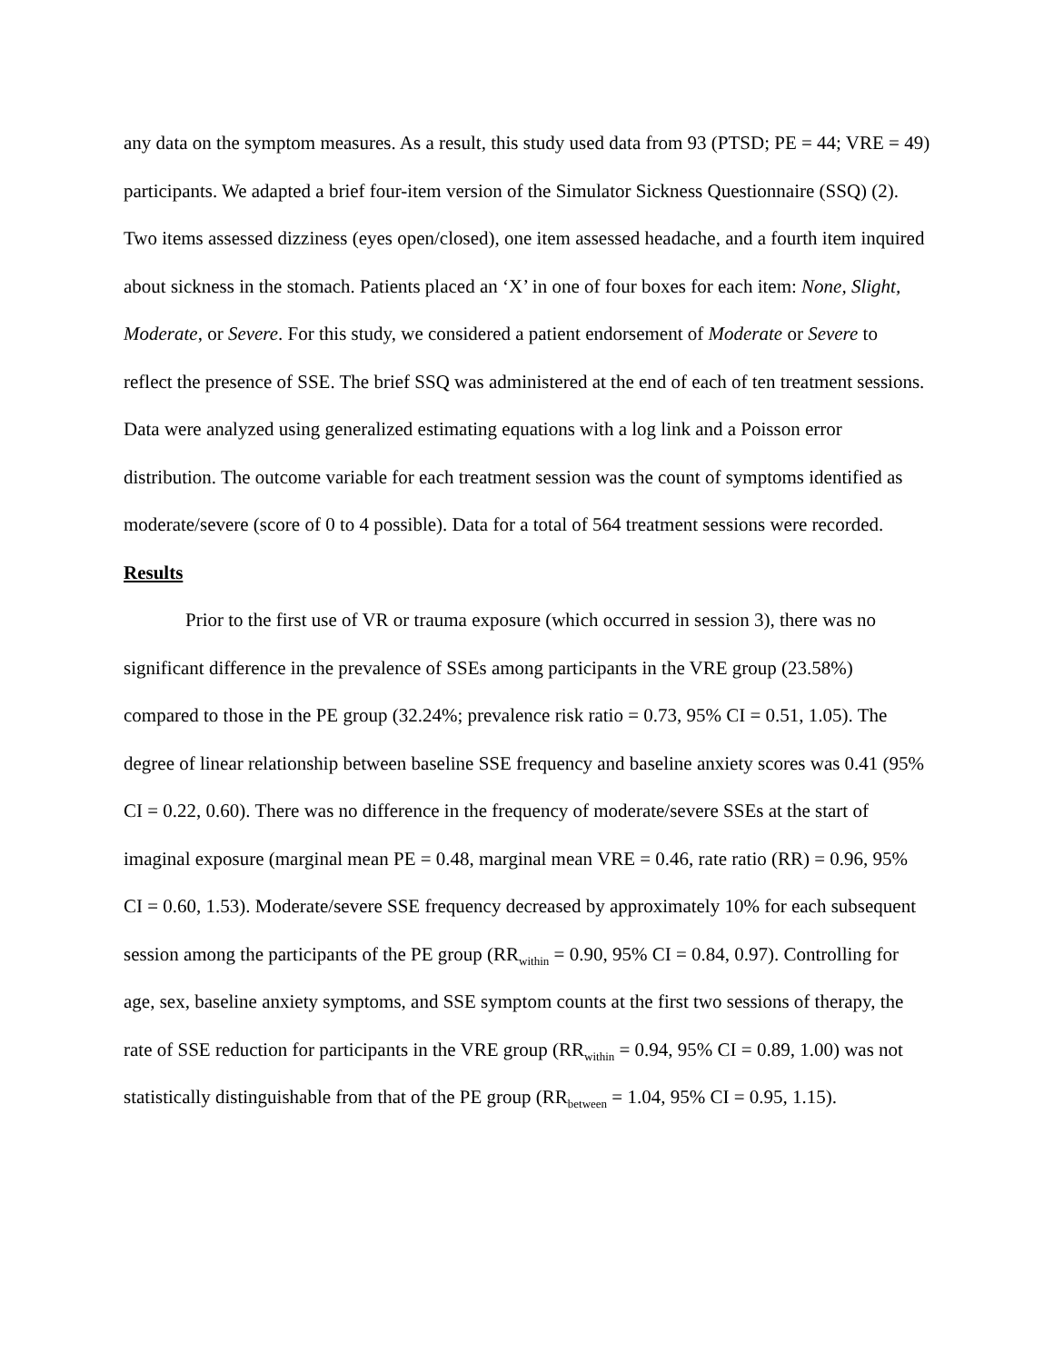any data on the symptom measures. As a result, this study used data from 93 (PTSD; PE = 44; VRE = 49) participants. We adapted a brief four-item version of the Simulator Sickness Questionnaire (SSQ) (2). Two items assessed dizziness (eyes open/closed), one item assessed headache, and a fourth item inquired about sickness in the stomach. Patients placed an ‘X’ in one of four boxes for each item: None, Slight, Moderate, or Severe. For this study, we considered a patient endorsement of Moderate or Severe to reflect the presence of SSE. The brief SSQ was administered at the end of each of ten treatment sessions. Data were analyzed using generalized estimating equations with a log link and a Poisson error distribution. The outcome variable for each treatment session was the count of symptoms identified as moderate/severe (score of 0 to 4 possible). Data for a total of 564 treatment sessions were recorded.
Results
Prior to the first use of VR or trauma exposure (which occurred in session 3), there was no significant difference in the prevalence of SSEs among participants in the VRE group (23.58%) compared to those in the PE group (32.24%; prevalence risk ratio = 0.73, 95% CI = 0.51, 1.05). The degree of linear relationship between baseline SSE frequency and baseline anxiety scores was 0.41 (95% CI = 0.22, 0.60). There was no difference in the frequency of moderate/severe SSEs at the start of imaginal exposure (marginal mean PE = 0.48, marginal mean VRE = 0.46, rate ratio (RR) = 0.96, 95% CI = 0.60, 1.53). Moderate/severe SSE frequency decreased by approximately 10% for each subsequent session among the participants of the PE group (RR<sub>within</sub> = 0.90, 95% CI = 0.84, 0.97). Controlling for age, sex, baseline anxiety symptoms, and SSE symptom counts at the first two sessions of therapy, the rate of SSE reduction for participants in the VRE group (RR<sub>within</sub> = 0.94, 95% CI = 0.89, 1.00) was not statistically distinguishable from that of the PE group (RR<sub>between</sub> = 1.04, 95% CI = 0.95, 1.15).